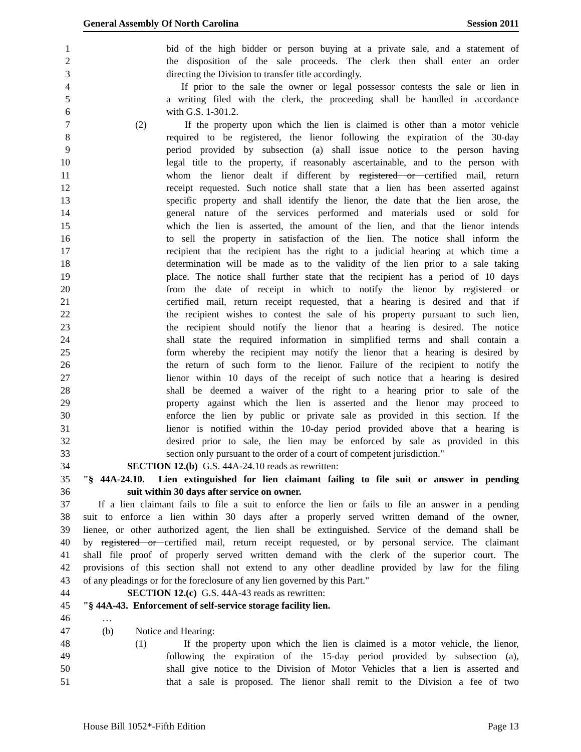General Assembly Of North Carolina Session 2011
1 bid of the high bidder or person buying at a private sale, and a statement of
2 the disposition of the sale proceeds. The clerk then shall enter an order
3 directing the Division to transfer title accordingly.
4 If prior to the sale the owner or legal possessor contests the sale or lien in
5 a writing filed with the clerk, the proceeding shall be handled in accordance
6 with G.S. 1-301.2.
7 (2) If the property upon which the lien is claimed is other than a motor vehicle
8 required to be registered, the lienor following the expiration of the 30-day
9 period provided by subsection (a) shall issue notice to the person having
10 legal title to the property, if reasonably ascertainable, and to the person with
11 whom the lienor dealt if different by registered or certified mail, return
12 receipt requested. Such notice shall state that a lien has been asserted against
13 specific property and shall identify the lienor, the date that the lien arose, the
14 general nature of the services performed and materials used or sold for
15 which the lien is asserted, the amount of the lien, and that the lienor intends
16 to sell the property in satisfaction of the lien. The notice shall inform the
17 recipient that the recipient has the right to a judicial hearing at which time a
18 determination will be made as to the validity of the lien prior to a sale taking
19 place. The notice shall further state that the recipient has a period of 10 days
20 from the date of receipt in which to notify the lienor by registered or
21 certified mail, return receipt requested, that a hearing is desired and that if
22 the recipient wishes to contest the sale of his property pursuant to such lien,
23 the recipient should notify the lienor that a hearing is desired. The notice
24 shall state the required information in simplified terms and shall contain a
25 form whereby the recipient may notify the lienor that a hearing is desired by
26 the return of such form to the lienor. Failure of the recipient to notify the
27 lienor within 10 days of the receipt of such notice that a hearing is desired
28 shall be deemed a waiver of the right to a hearing prior to sale of the
29 property against which the lien is asserted and the lienor may proceed to
30 enforce the lien by public or private sale as provided in this section. If the
31 lienor is notified within the 10-day period provided above that a hearing is
32 desired prior to sale, the lien may be enforced by sale as provided in this
33 section only pursuant to the order of a court of competent jurisdiction."
34 SECTION 12.(b) G.S. 44A-24.10 reads as rewritten:
35 "§ 44A-24.10. Lien extinguished for lien claimant failing to file suit or answer in pending
36 suit within 30 days after service on owner.
37 If a lien claimant fails to file a suit to enforce the lien or fails to file an answer in a pending
38 suit to enforce a lien within 30 days after a properly served written demand of the owner,
39 lienee, or other authorized agent, the lien shall be extinguished. Service of the demand shall be
40 by registered or certified mail, return receipt requested, or by personal service. The claimant
41 shall file proof of properly served written demand with the clerk of the superior court. The
42 provisions of this section shall not extend to any other deadline provided by law for the filing
43 of any pleadings or for the foreclosure of any lien governed by this Part."
44 SECTION 12.(c) G.S. 44A-43 reads as rewritten:
45 "§ 44A-43. Enforcement of self-service storage facility lien.
46 …
47 (b) Notice and Hearing:
48 (1) If the property upon which the lien is claimed is a motor vehicle, the lienor,
49 following the expiration of the 15-day period provided by subsection (a),
50 shall give notice to the Division of Motor Vehicles that a lien is asserted and
51 that a sale is proposed. The lienor shall remit to the Division a fee of two
House Bill 1052*-Fifth Edition Page 13